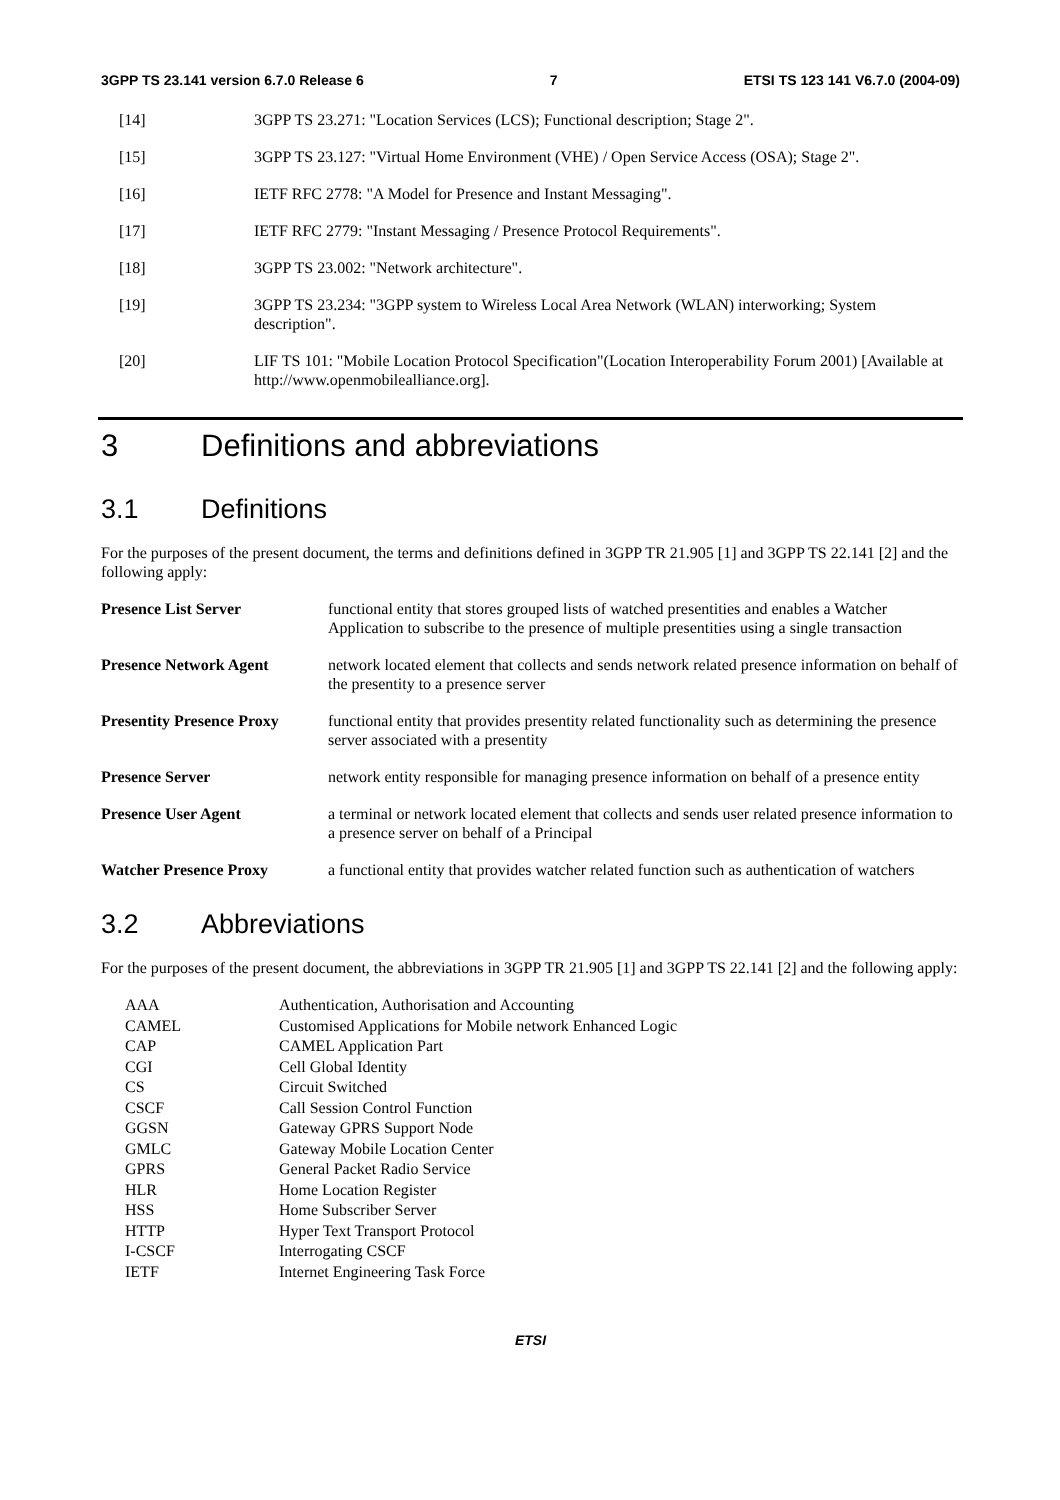3GPP TS 23.141 version 6.7.0 Release 6 7 ETSI TS 123 141 V6.7.0 (2004-09)
[14] 3GPP TS 23.271: "Location Services (LCS); Functional description; Stage 2".
[15] 3GPP TS 23.127: "Virtual Home Environment (VHE) / Open Service Access (OSA); Stage 2".
[16] IETF RFC 2778: "A Model for Presence and Instant Messaging".
[17] IETF RFC 2779: "Instant Messaging / Presence Protocol Requirements".
[18] 3GPP TS 23.002: "Network architecture".
[19] 3GPP TS 23.234: "3GPP system to Wireless Local Area Network (WLAN) interworking; System description".
[20] LIF TS 101: "Mobile Location Protocol Specification"(Location Interoperability Forum 2001) [Available at http://www.openmobilealliance.org].
3 Definitions and abbreviations
3.1 Definitions
For the purposes of the present document, the terms and definitions defined in 3GPP TR 21.905 [1] and 3GPP TS 22.141 [2] and the following apply:
Presence List Server functional entity that stores grouped lists of watched presentities and enables a Watcher Application to subscribe to the presence of multiple presentities using a single transaction
Presence Network Agent network located element that collects and sends network related presence information on behalf of the presentity to a presence server
Presentity Presence Proxy functional entity that provides presentity related functionality such as determining the presence server associated with a presentity
Presence Server network entity responsible for managing presence information on behalf of a presence entity
Presence User Agent a terminal or network located element that collects and sends user related presence information to a presence server on behalf of a Principal
Watcher Presence Proxy a functional entity that provides watcher related function such as authentication of watchers
3.2 Abbreviations
For the purposes of the present document, the abbreviations in 3GPP TR 21.905 [1] and 3GPP TS 22.141 [2] and the following apply:
| AAA | Authentication, Authorisation and Accounting |
| CAMEL | Customised Applications for Mobile network Enhanced Logic |
| CAP | CAMEL Application Part |
| CGI | Cell Global Identity |
| CS | Circuit Switched |
| CSCF | Call Session Control Function |
| GGSN | Gateway GPRS Support Node |
| GMLC | Gateway Mobile Location Center |
| GPRS | General Packet Radio Service |
| HLR | Home Location Register |
| HSS | Home Subscriber Server |
| HTTP | Hyper Text Transport Protocol |
| I-CSCF | Interrogating CSCF |
| IETF | Internet Engineering Task Force |
ETSI